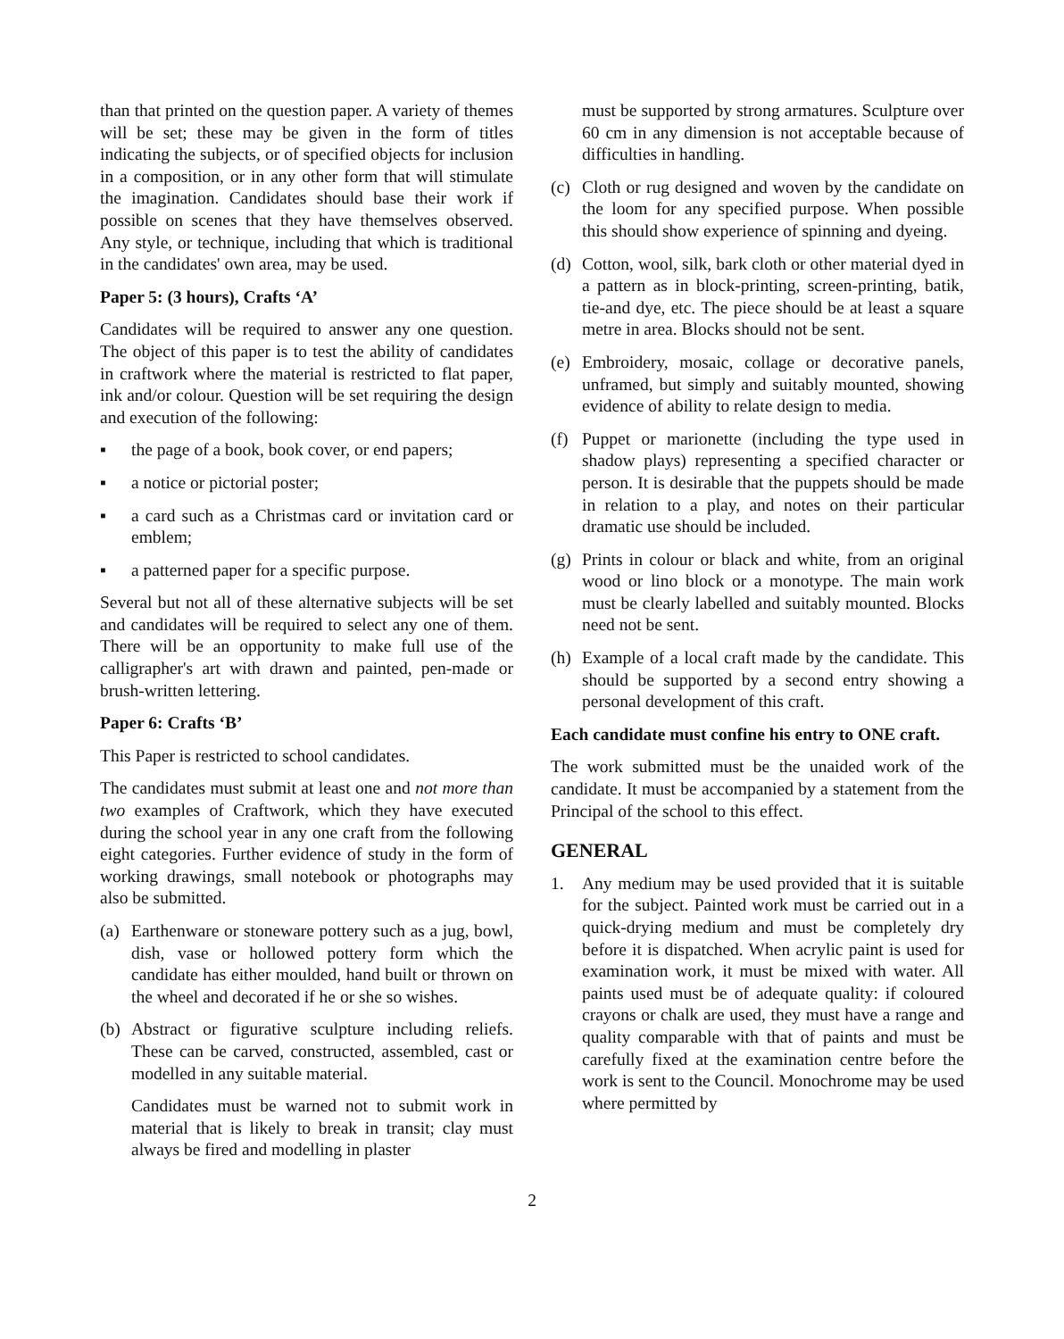than that printed on the question paper. A variety of themes will be set; these may be given in the form of titles indicating the subjects, or of specified objects for inclusion in a composition, or in any other form that will stimulate the imagination. Candidates should base their work if possible on scenes that they have themselves observed. Any style, or technique, including that which is traditional in the candidates' own area, may be used.
Paper 5: (3 hours), Crafts ‘A’
Candidates will be required to answer any one question. The object of this paper is to test the ability of candidates in craftwork where the material is restricted to flat paper, ink and/or colour. Question will be set requiring the design and execution of the following:
▪ the page of a book, book cover, or end papers;
▪ a notice or pictorial poster;
▪ a card such as a Christmas card or invitation card or emblem;
▪ a patterned paper for a specific purpose.
Several but not all of these alternative subjects will be set and candidates will be required to select any one of them. There will be an opportunity to make full use of the calligrapher's art with drawn and painted, pen-made or brush-written lettering.
Paper 6: Crafts ‘B’
This Paper is restricted to school candidates.
The candidates must submit at least one and not more than two examples of Craftwork, which they have executed during the school year in any one craft from the following eight categories. Further evidence of study in the form of working drawings, small notebook or photographs may also be submitted.
(a) Earthenware or stoneware pottery such as a jug, bowl, dish, vase or hollowed pottery form which the candidate has either moulded, hand built or thrown on the wheel and decorated if he or she so wishes.
(b) Abstract or figurative sculpture including reliefs. These can be carved, constructed, assembled, cast or modelled in any suitable material.
Candidates must be warned not to submit work in material that is likely to break in transit; clay must always be fired and modelling in plaster
must be supported by strong armatures. Sculpture over 60 cm in any dimension is not acceptable because of difficulties in handling.
(c) Cloth or rug designed and woven by the candidate on the loom for any specified purpose. When possible this should show experience of spinning and dyeing.
(d) Cotton, wool, silk, bark cloth or other material dyed in a pattern as in block-printing, screen-printing, batik, tie-and dye, etc. The piece should be at least a square metre in area. Blocks should not be sent.
(e) Embroidery, mosaic, collage or decorative panels, unframed, but simply and suitably mounted, showing evidence of ability to relate design to media.
(f) Puppet or marionette (including the type used in shadow plays) representing a specified character or person. It is desirable that the puppets should be made in relation to a play, and notes on their particular dramatic use should be included.
(g) Prints in colour or black and white, from an original wood or lino block or a monotype. The main work must be clearly labelled and suitably mounted. Blocks need not be sent.
(h) Example of a local craft made by the candidate. This should be supported by a second entry showing a personal development of this craft.
Each candidate must confine his entry to ONE craft.
The work submitted must be the unaided work of the candidate. It must be accompanied by a statement from the Principal of the school to this effect.
GENERAL
1. Any medium may be used provided that it is suitable for the subject. Painted work must be carried out in a quick-drying medium and must be completely dry before it is dispatched. When acrylic paint is used for examination work, it must be mixed with water. All paints used must be of adequate quality: if coloured crayons or chalk are used, they must have a range and quality comparable with that of paints and must be carefully fixed at the examination centre before the work is sent to the Council. Monochrome may be used where permitted by
2